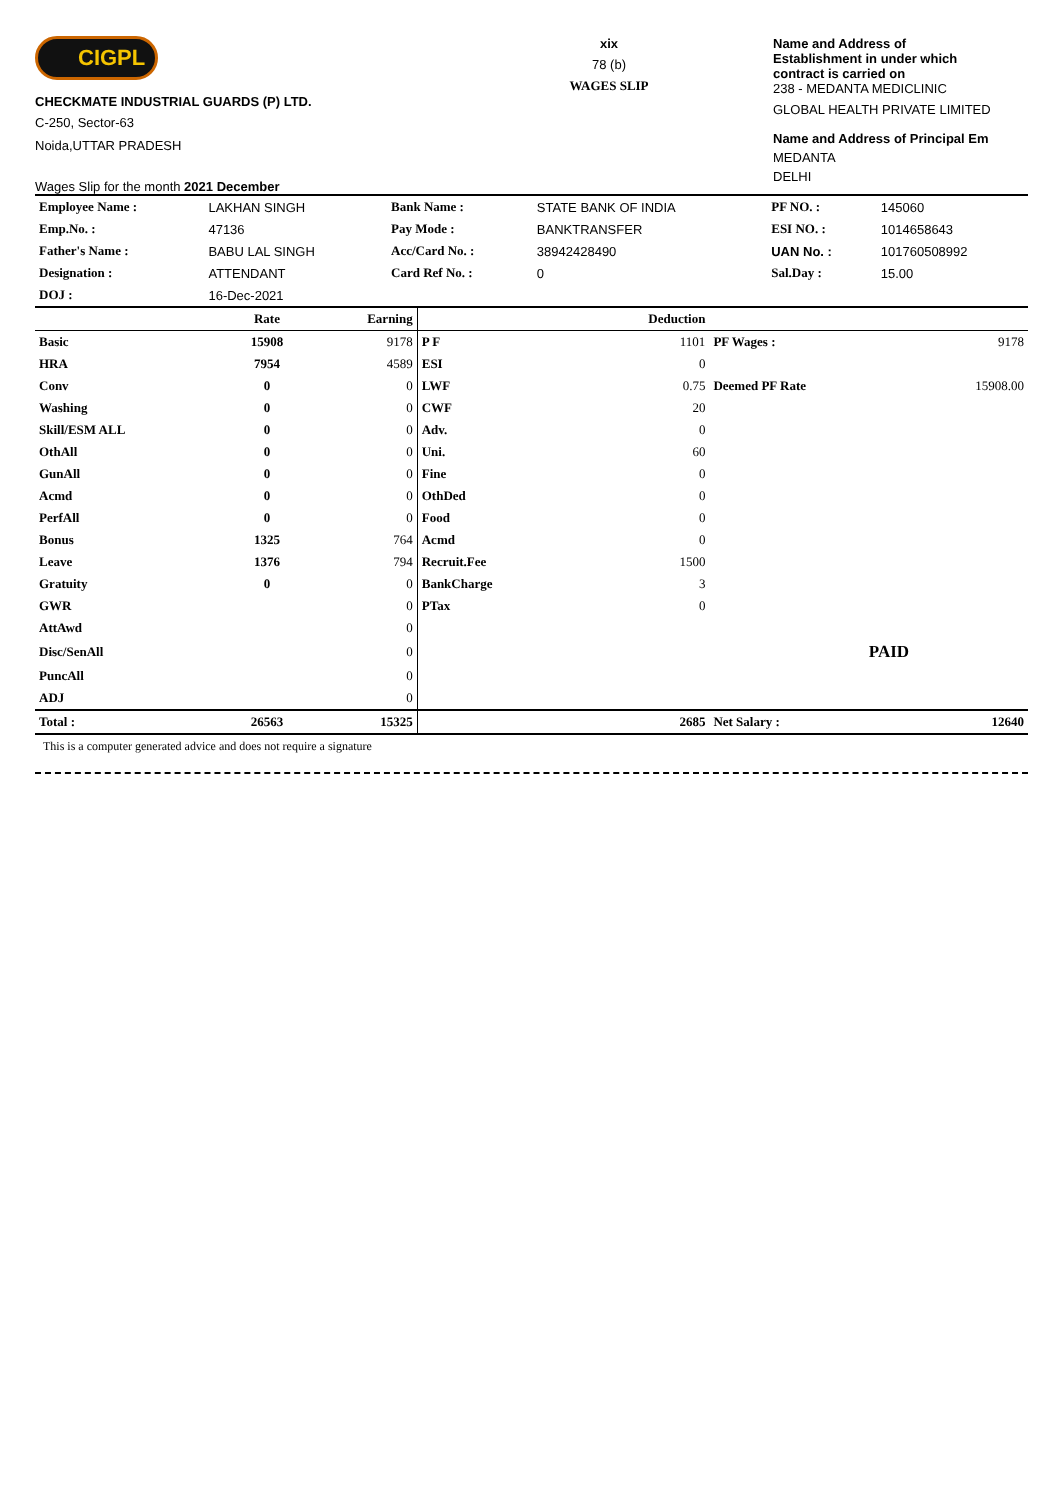CIGPL
CHECKMATE INDUSTRIAL GUARDS (P) LTD.
C-250, Sector-63
Noida,UTTAR PRADESH
Wages Slip for the month 2021 December
xix
78 (b)
WAGES SLIP
Name and Address of
Establishment in under which
contract is carried on
238 - MEDANTA MEDICLINIC
GLOBAL HEALTH PRIVATE LIMITED
Name and Address of Principal Em
MEDANTA
DELHI
| Employee Name : | LAKHAN SINGH | Bank Name : | STATE BANK OF INDIA | PF NO. : | 145060 |
| Emp.No. : | 47136 | Pay Mode : | BANKTRANSFER | ESI NO. : | 1014658643 |
| Father's Name : | BABU LAL SINGH | Acc/Card No. : | 38942428490 | UAN No. : | 101760508992 |
| Designation : | ATTENDANT | Card Ref No. : | 0 | Sal.Day : | 15.00 |
| DOJ : | 16-Dec-2021 | | | | |
| | Rate | Earning | | Deduction | | |
| --- | --- | --- | --- | --- | --- | --- |
| Basic | 15908 | 9178 | P F | 1101 | PF Wages : | 9178 |
| HRA | 7954 | 4589 | ESI | 0 | | |
| Conv | 0 | 0 | LWF | 0.75 | Deemed PF Rate | 15908.00 |
| Washing | 0 | 0 | CWF | 20 | | |
| Skill/ESM ALL | 0 | 0 | Adv. | 0 | | |
| OthAll | 0 | 0 | Uni. | 60 | | |
| GunAll | 0 | 0 | Fine | 0 | | |
| Acmd | 0 | 0 | OthDed | 0 | | |
| PerfAll | 0 | 0 | Food | 0 | | |
| Bonus | 1325 | 764 | Acmd | 0 | | |
| Leave | 1376 | 794 | Recruit.Fee | 1500 | | |
| Gratuity | 0 | 0 | BankCharge | 3 | | |
| GWR | | 0 | PTax | 0 | | |
| AttAwd | | 0 | | | | |
| Disc/SenAll | | 0 | | | PAID | |
| PuncAll | | 0 | | | | |
| ADJ | | 0 | | | | |
| Total : | 26563 | 15325 | | 2685 | Net Salary : | 12640 |
This is a computer generated advice and does not require a signature